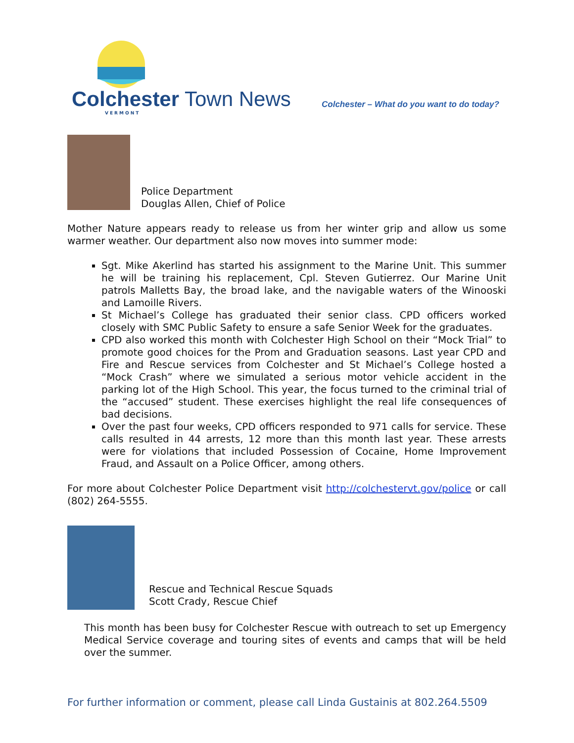Colchester Town News VERMONT
Colchester – What do you want to do today?
Police Department
Douglas Allen, Chief of Police
Mother Nature appears ready to release us from her winter grip and allow us some warmer weather. Our department also now moves into summer mode:
Sgt. Mike Akerlind has started his assignment to the Marine Unit. This summer he will be training his replacement, Cpl. Steven Gutierrez. Our Marine Unit patrols Malletts Bay, the broad lake, and the navigable waters of the Winooski and Lamoille Rivers.
St Michael’s College has graduated their senior class. CPD officers worked closely with SMC Public Safety to ensure a safe Senior Week for the graduates.
CPD also worked this month with Colchester High School on their “Mock Trial” to promote good choices for the Prom and Graduation seasons. Last year CPD and Fire and Rescue services from Colchester and St Michael’s College hosted a “Mock Crash” where we simulated a serious motor vehicle accident in the parking lot of the High School. This year, the focus turned to the criminal trial of the “accused” student. These exercises highlight the real life consequences of bad decisions.
Over the past four weeks, CPD officers responded to 971 calls for service. These calls resulted in 44 arrests, 12 more than this month last year. These arrests were for violations that included Possession of Cocaine, Home Improvement Fraud, and Assault on a Police Officer, among others.
For more about Colchester Police Department visit http://colchestervt.gov/police or call (802) 264-5555.
Rescue and Technical Rescue Squads
Scott Crady, Rescue Chief
This month has been busy for Colchester Rescue with outreach to set up Emergency Medical Service coverage and touring sites of events and camps that will be held over the summer.
For further information or comment, please call Linda Gustainis at 802.264.5509